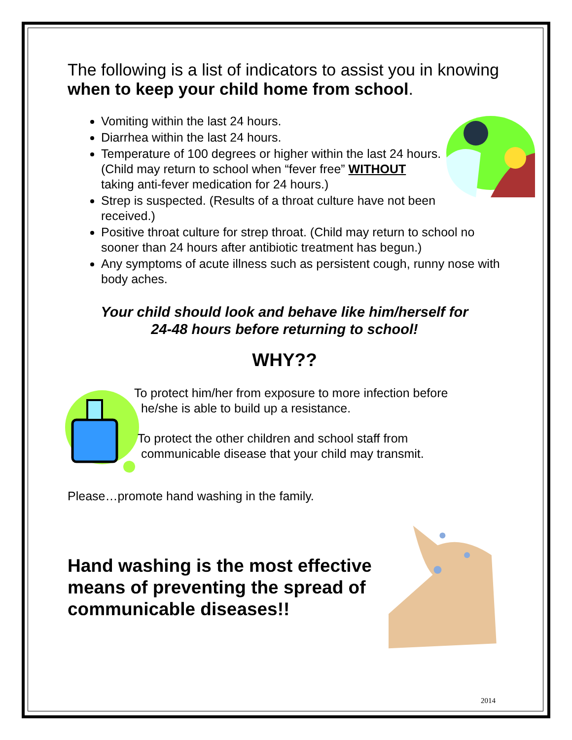The following is a list of indicators to assist you in knowing when to keep your child home from school.
Vomiting within the last 24 hours.
Diarrhea within the last 24 hours.
Temperature of 100 degrees or higher within the last 24 hours. (Child may return to school when “fever free” WITHOUT taking anti-fever medication for 24 hours.)
Strep is suspected. (Results of a throat culture have not been received.)
Positive throat culture for strep throat. (Child may return to school no sooner than 24 hours after antibiotic treatment has begun.)
Any symptoms of acute illness such as persistent cough, runny nose with body aches.
Your child should look and behave like him/herself for
24-48 hours before returning to school!
WHY??
To protect him/her from exposure to more infection before
he/she is able to build up a resistance.
To protect the other children and school staff from
communicable disease that your child may transmit.
Please…promote hand washing in the family.
Hand washing is the most effective means of preventing the spread of communicable diseases!!
2014